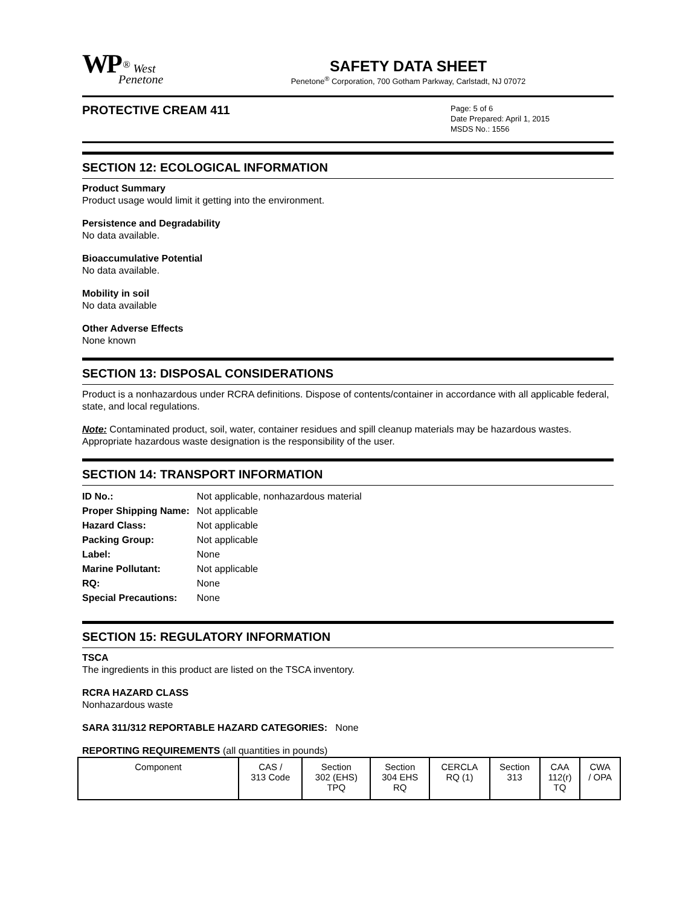WP<sup>®</sup> West
Penetone
SAFETY DATA SHEET
Penetone<sup>®</sup> Corporation, 700 Gotham Parkway, Carlstadt, NJ 07072
PROTECTIVE CREAM 411
Page: 5 of 6
Date Prepared: April 1, 2015
MSDS No.: 1556
SECTION 12: ECOLOGICAL INFORMATION
Product Summary
Product usage would limit it getting into the environment.
Persistence and Degradability
No data available.
Bioaccumulative Potential
No data available.
Mobility in soil
No data available
Other Adverse Effects
None known
SECTION 13: DISPOSAL CONSIDERATIONS
Product is a nonhazardous under RCRA definitions. Dispose of contents/container in accordance with all applicable federal, state, and local regulations.
Note: Contaminated product, soil, water, container residues and spill cleanup materials may be hazardous wastes. Appropriate hazardous waste designation is the responsibility of the user.
SECTION 14: TRANSPORT INFORMATION
| ID No.: | Not applicable, nonhazardous material |
| Proper Shipping Name: | Not applicable |
| Hazard Class: | Not applicable |
| Packing Group: | Not applicable |
| Label: | None |
| Marine Pollutant: | Not applicable |
| RQ: | None |
| Special Precautions: | None |
SECTION 15: REGULATORY INFORMATION
TSCA
The ingredients in this product are listed on the TSCA inventory.
RCRA HAZARD CLASS
Nonhazardous waste
SARA 311/312 REPORTABLE HAZARD CATEGORIES: None
REPORTING REQUIREMENTS (all quantities in pounds)
| Component | CAS / 313 Code | Section 302 (EHS) TPQ | Section 304 EHS RQ | CERCLA RQ (1) | Section 313 | CAA 112(r) TQ | CWA / OPA |
| --- | --- | --- | --- | --- | --- | --- | --- |